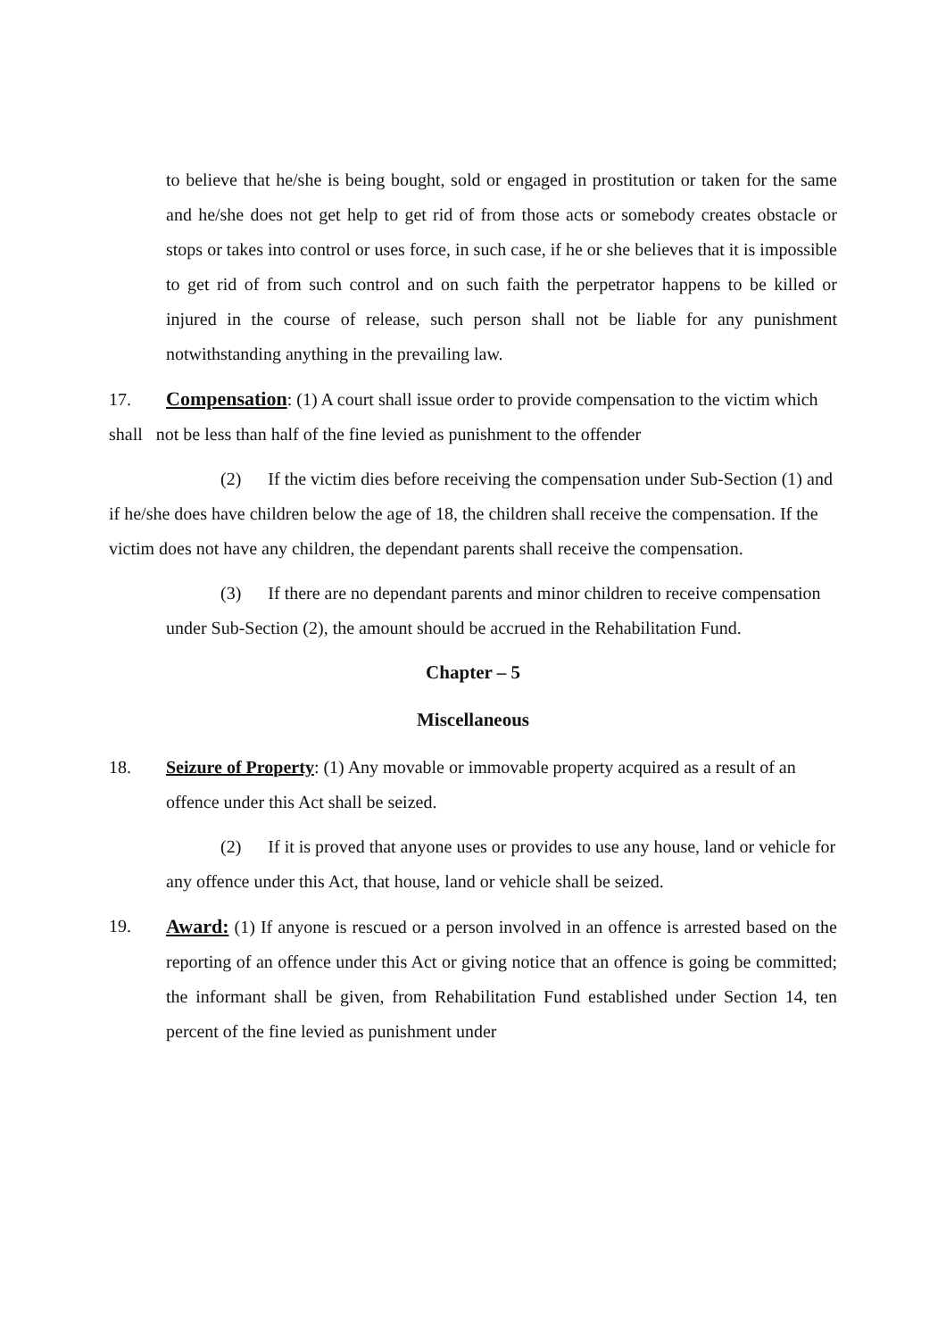to believe that he/she is being bought, sold or engaged in prostitution or taken for the same and he/she does not get help to get rid of from those acts or somebody creates obstacle or stops or takes into control or uses force, in such case, if he or she believes that it is impossible to get rid of from such control and on such faith the perpetrator happens to be killed or injured in the course of release, such person shall not be liable for any punishment notwithstanding anything in the prevailing law.
17. Compensation: (1) A court shall issue order to provide compensation to the victim which shall not be less than half of the fine levied as punishment to the offender
(2) If the victim dies before receiving the compensation under Sub-Section (1) and if he/she does have children below the age of 18, the children shall receive the compensation. If the victim does not have any children, the dependant parents shall receive the compensation.
(3) If there are no dependant parents and minor children to receive compensation under Sub-Section (2), the amount should be accrued in the Rehabilitation Fund.
Chapter – 5
Miscellaneous
18. Seizure of Property: (1) Any movable or immovable property acquired as a result of an offence under this Act shall be seized.
(2) If it is proved that anyone uses or provides to use any house, land or vehicle for any offence under this Act, that house, land or vehicle shall be seized.
19. Award: (1) If anyone is rescued or a person involved in an offence is arrested based on the reporting of an offence under this Act or giving notice that an offence is going be committed; the informant shall be given, from Rehabilitation Fund established under Section 14, ten percent of the fine levied as punishment under